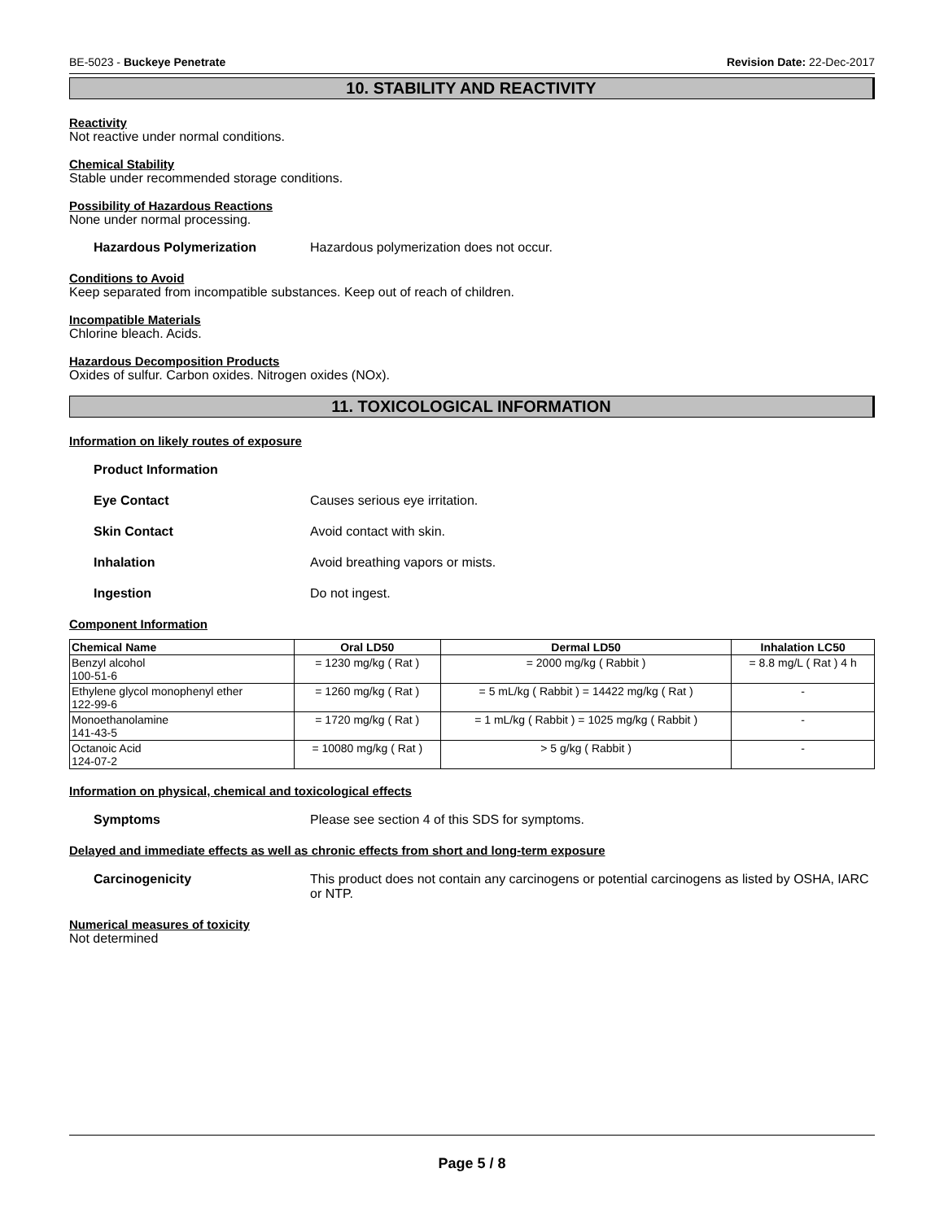BE-5023 - Buckeye Penetrate Revision Date: 22-Dec-2017
10. STABILITY AND REACTIVITY
Reactivity
Not reactive under normal conditions.
Chemical Stability
Stable under recommended storage conditions.
Possibility of Hazardous Reactions
None under normal processing.
Hazardous Polymerization Hazardous polymerization does not occur.
Conditions to Avoid
Keep separated from incompatible substances. Keep out of reach of children.
Incompatible Materials
Chlorine bleach. Acids.
Hazardous Decomposition Products
Oxides of sulfur. Carbon oxides. Nitrogen oxides (NOx).
11. TOXICOLOGICAL INFORMATION
Information on likely routes of exposure
Product Information
Eye Contact Causes serious eye irritation.
Skin Contact Avoid contact with skin.
Inhalation Avoid breathing vapors or mists.
Ingestion Do not ingest.
Component Information
| Chemical Name | Oral LD50 | Dermal LD50 | Inhalation LC50 |
| --- | --- | --- | --- |
| Benzyl alcohol 100-51-6 | = 1230 mg/kg ( Rat ) | = 2000 mg/kg ( Rabbit ) | = 8.8 mg/L ( Rat ) 4 h |
| Ethylene glycol monophenyl ether 122-99-6 | = 1260 mg/kg ( Rat ) | = 5 mL/kg ( Rabbit ) = 14422 mg/kg ( Rat ) | - |
| Monoethanolamine 141-43-5 | = 1720 mg/kg ( Rat ) | = 1 mL/kg ( Rabbit ) = 1025 mg/kg ( Rabbit ) | - |
| Octanoic Acid 124-07-2 | = 10080 mg/kg ( Rat ) | > 5 g/kg ( Rabbit ) | - |
Information on physical, chemical and toxicological effects
Symptoms Please see section 4 of this SDS for symptoms.
Delayed and immediate effects as well as chronic effects from short and long-term exposure
Carcinogenicity This product does not contain any carcinogens or potential carcinogens as listed by OSHA, IARC or NTP.
Numerical measures of toxicity
Not determined
Page 5 / 8